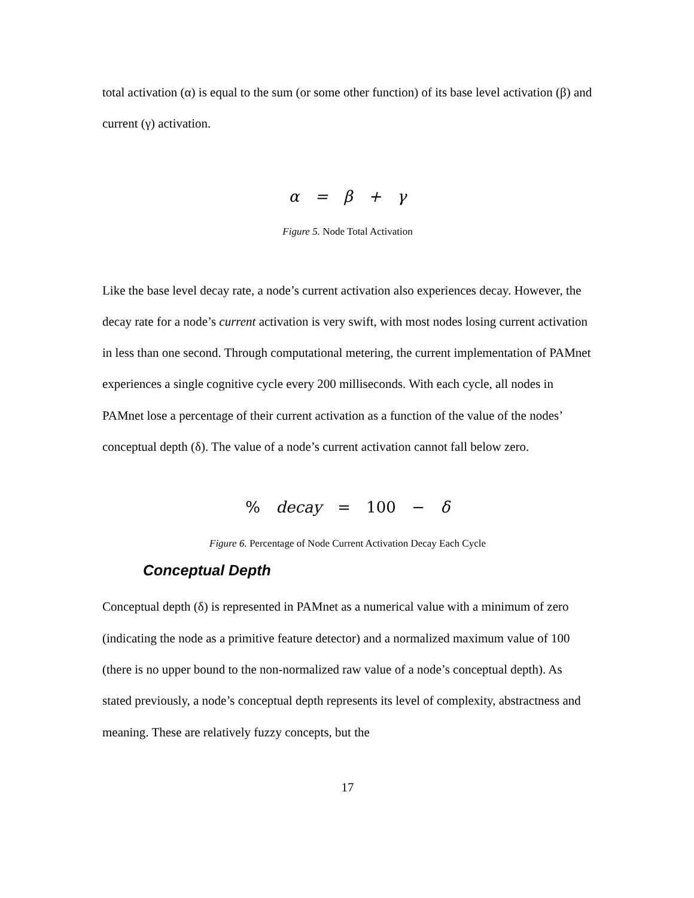total activation (α) is equal to the sum (or some other function) of its base level activation (β) and current (γ) activation.
α = β + γ
Figure 5. Node Total Activation
Like the base level decay rate, a node’s current activation also experiences decay. However, the decay rate for a node’s current activation is very swift, with most nodes losing current activation in less than one second. Through computational metering, the current implementation of PAMnet experiences a single cognitive cycle every 200 milliseconds. With each cycle, all nodes in PAMnet lose a percentage of their current activation as a function of the value of the nodes’ conceptual depth (δ). The value of a node’s current activation cannot fall below zero.
% decay = 100 − δ
Figure 6. Percentage of Node Current Activation Decay Each Cycle
Conceptual Depth
Conceptual depth (δ) is represented in PAMnet as a numerical value with a minimum of zero (indicating the node as a primitive feature detector) and a normalized maximum value of 100 (there is no upper bound to the non-normalized raw value of a node’s conceptual depth). As stated previously, a node’s conceptual depth represents its level of complexity, abstractness and meaning. These are relatively fuzzy concepts, but the
17